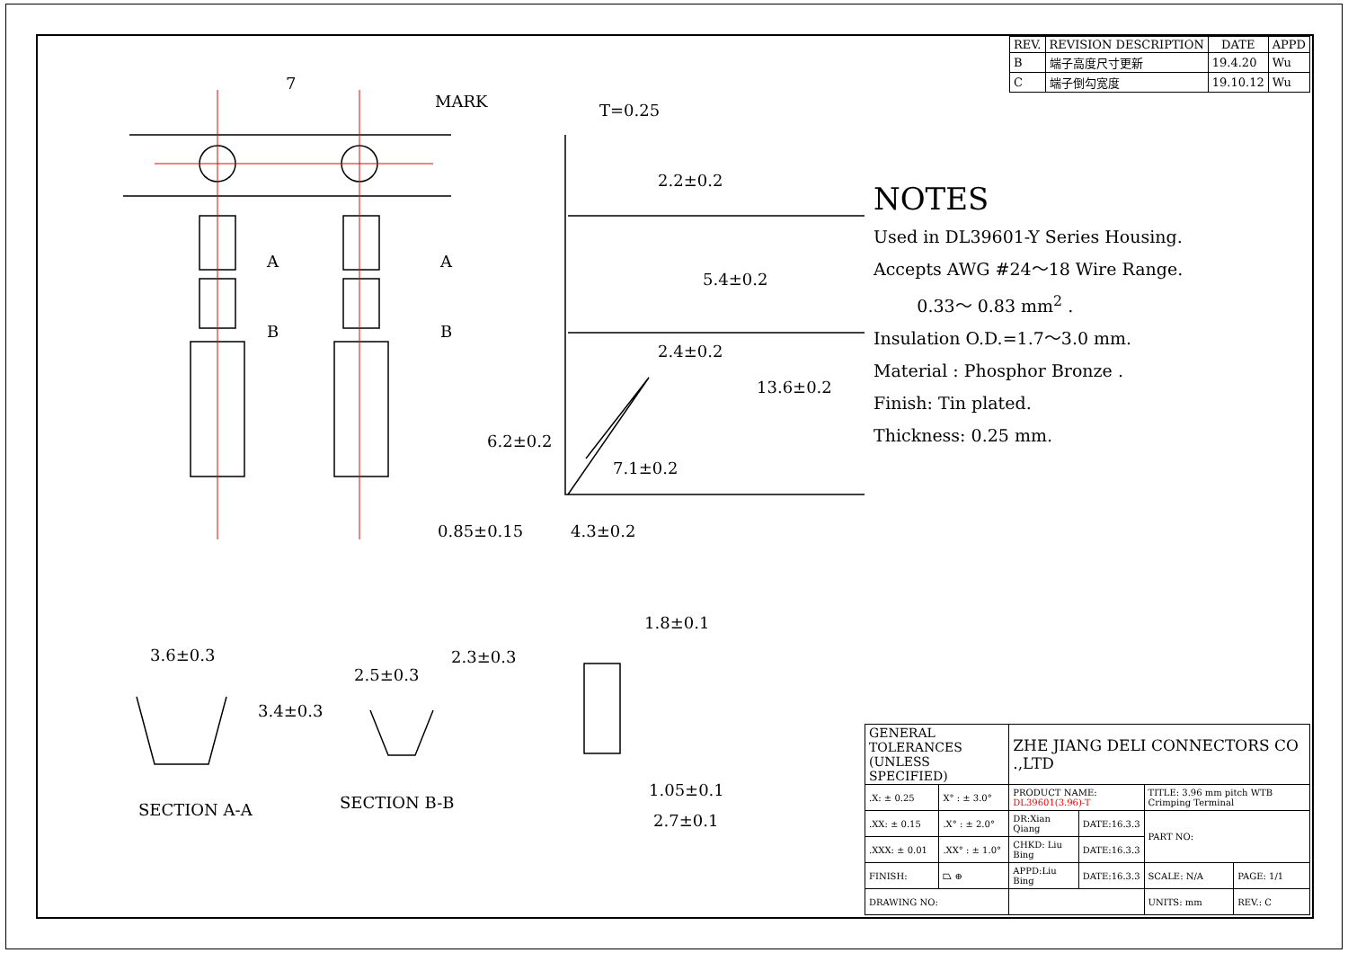7
MARK T=0.25
2.2±0.2
5.4±0.2
2.4±0.2
13.6±0.2
6.2±0.2
7.1±0.2
0.85±0.15 4.3±0.2
A A
B B
3.6±0.3
3.4±0.3
2.5±0.3
2.3±0.3
SECTION A-A SECTION B-B
1.8±0.1
1.05±0.1
2.7±0.1
| REV. | REVISION DESCRIPTION | DATE | APPD |
| --- | --- | --- | --- |
| B | 端子高度尺寸更新 | 19.4.20 | Wu |
| C | 端子倒勾宽度 | 19.10.12 | Wu |
NOTES
Used in DL39601-Y Series Housing.
Accepts AWG #24～18 Wire Range.
0.33～ 0.83 mm<sup>2</sup> .
Insulation O.D.=1.7～3.0 mm.
Material : Phosphor Bronze .
Finish: Tin plated.
Thickness: 0.25 mm.
| GENERAL TOLERANCES (UNLESS SPECIFIED) | | ZHE JIANG DELI CONNECTORS CO .,LTD | | | |
| .X: ± 0.25 | X° : ± 3.0° | PRODUCT NAME: DL39601(3.96)-T | | TITLE: 3.96 mm pitch WTB Crimping Terminal | |
| .XX: ± 0.15 | .X° : ± 2.0° | DR:Xian Qiang | DATE:16.3.3 | PART NO: | |
| .XXX: ± 0.01 | .XX° : ± 1.0° | CHKD: Liu Bing | DATE:16.3.3 | | |
| FINISH: | ⏢ ⊕ | APPD:Liu Bing | DATE:16.3.3 | SCALE: N/A | PAGE: 1/1 |
| DRAWING NO: | | | | UNITS: mm | REV.: C |